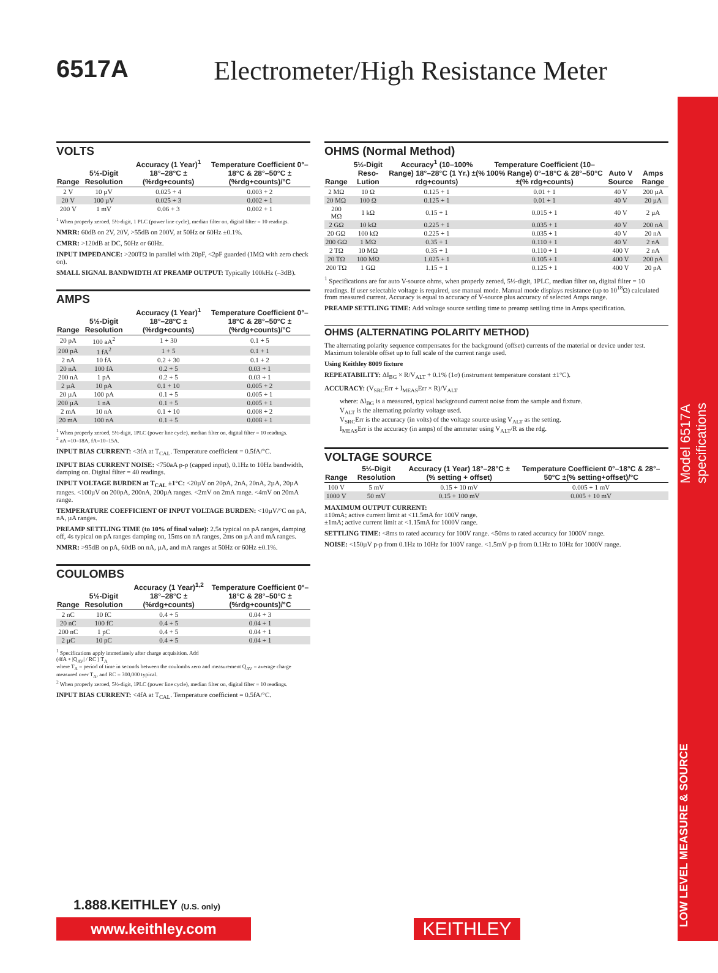Model 6517A specifications
LOW LEVEL MEASURE & SOURCE
6517A Electrometer/High Resistance Meter
VOLTS
| Range | 5½-Digit Resolution | Accuracy (1 Year)<sup>1</sup> 18°–28°C ±(%rdg+counts) | Temperature Coefficient 0°–18°C & 28°–50°C ±(%rdg+counts)/°C |
| --- | --- | --- | --- |
| 2 V | 10 µV | 0.025 + 4 | 0.003 + 2 |
| 20 V | 100 µV | 0.025 + 3 | 0.002 + 1 |
| 200 V | 1 mV | 0.06 + 3 | 0.002 + 1 |
<sup>1</sup> When properly zeroed, 5½-digit, 1 PLC (power line cycle), median filter on, digital filter = 10 readings.
NMRR: 60dB on 2V, 20V, >55dB on 200V, at 50Hz or 60Hz ±0.1%.
CMRR: >120dB at DC, 50Hz or 60Hz.
INPUT IMPEDANCE: >200TΩ in parallel with 20pF, <2pF guarded (1MΩ with zero check on).
SMALL SIGNAL BANDWIDTH AT PREAMP OUTPUT: Typically 100kHz (–3dB).
AMPS
| Range | 5½-Digit Resolution | Accuracy (1 Year)<sup>1</sup> 18°–28°C ±(%rdg+counts) | Temperature Coefficient 0°–18°C & 28°–50°C ±(%rdg+counts)/°C |
| --- | --- | --- | --- |
| 20 pA | 100 aA<sup>2</sup> | 1 + 30 | 0.1 + 5 |
| 200 pA | 1 fA<sup>2</sup> | 1 + 5 | 0.1 + 1 |
| 2 nA | 10 fA | 0.2 + 30 | 0.1 + 2 |
| 20 nA | 100 fA | 0.2 + 5 | 0.03 + 1 |
| 200 nA | 1 pA | 0.2 + 5 | 0.03 + 1 |
| 2 µA | 10 pA | 0.1 + 10 | 0.005 + 2 |
| 20 µA | 100 pA | 0.1 + 5 | 0.005 + 1 |
| 200 µA | 1 nA | 0.1 + 5 | 0.005 + 1 |
| 2 mA | 10 nA | 0.1 + 10 | 0.008 + 2 |
| 20 mA | 100 nA | 0.1 + 5 | 0.008 + 1 |
<sup>1</sup> When properly zeroed, 5½-digit, 1PLC (power line cycle), median filter on, digital filter = 10 readings.
<sup>2</sup> aA =10–18A, fA=10–15A.
INPUT BIAS CURRENT: <3fA at T<sub>CAL</sub>. Temperature coefficient = 0.5fA/°C.
INPUT BIAS CURRENT NOISE: <750aA p-p (capped input), 0.1Hz to 10Hz bandwidth, damping on. Digital filter = 40 readings.
INPUT VOLTAGE BURDEN at T<sub>CAL</sub> ±1°C: <20µV on 20pA, 2nA, 20nA, 2µA, 20µA ranges. <100µV on 200pA, 200nA, 200µA ranges. <2mV on 2mA range. <4mV on 20mA range.
TEMPERATURE COEFFICIENT OF INPUT VOLTAGE BURDEN: <10µV/°C on pA, nA, µA ranges.
PREAMP SETTLING TIME (to 10% of final value): 2.5s typical on pA ranges, damping off, 4s typical on pA ranges damping on, 15ms on nA ranges, 2ms on µA and mA ranges.
NMRR: >95dB on pA, 60dB on nA, µA, and mA ranges at 50Hz or 60Hz ±0.1%.
COULOMBS
| Range | 5½-Digit Resolution | Accuracy (1 Year)<sup>1,2</sup> 18°–28°C ±(%rdg+counts) | Temperature Coefficient 0°–18°C & 28°–50°C ±(%rdg+counts)/°C |
| --- | --- | --- | --- |
| 2 nC | 10 fC | 0.4 + 5 | 0.04 + 3 |
| 20 nC | 100 fC | 0.4 + 5 | 0.04 + 1 |
| 200 nC | 1 pC | 0.4 + 5 | 0.04 + 1 |
| 2 µC | 10 pC | 0.4 + 5 | 0.04 + 1 |
<sup>1</sup> Specifications apply immediately after charge acquisition. Add
(4fA + |Q<sub>AV</sub>| / RC ) T<sub>A</sub>
where T<sub>A</sub> = period of time in seconds between the coulombs zero and measurement Q<sub>AV</sub> = average charge measured over T<sub>A</sub>, and RC = 300,000 typical.
<sup>2</sup> When properly zeroed, 5½-digit, 1PLC (power line cycle), median filter on, digital filter = 10 readings.
INPUT BIAS CURRENT: <4fA at T<sub>CAL</sub>. Temperature coefficient = 0.5fA/°C.
OHMS (Normal Method)
| Range | 5½-Digit Reso-Lution | Accuracy<sup>1</sup> (10–100% Range) 18°–28°C (1 Yr.) ±(% rdg+counts) | Temperature Coefficient (10–100% Range) 0°–18°C & 28°–50°C ±(% rdg+counts) | Auto V Source | Amps Range |
| --- | --- | --- | --- | --- | --- |
| 2 MΩ | 10 Ω | 0.125 + 1 | 0.01 + 1 | 40 V | 200 µA |
| 20 MΩ | 100 Ω | 0.125 + 1 | 0.01 + 1 | 40 V | 20 µA |
| 200 MΩ | 1 kΩ | 0.15 + 1 | 0.015 + 1 | 40 V | 2 µA |
| 2 GΩ | 10 kΩ | 0.225 + 1 | 0.035 + 1 | 40 V | 200 nA |
| 20 GΩ | 100 kΩ | 0.225 + 1 | 0.035 + 1 | 40 V | 20 nA |
| 200 GΩ | 1 MΩ | 0.35 + 1 | 0.110 + 1 | 40 V | 2 nA |
| 2 TΩ | 10 MΩ | 0.35 + 1 | 0.110 + 1 | 400 V | 2 nA |
| 20 TΩ | 100 MΩ | 1.025 + 1 | 0.105 + 1 | 400 V | 200 pA |
| 200 TΩ | 1 GΩ | 1.15 + 1 | 0.125 + 1 | 400 V | 20 pA |
<sup>1</sup> Specifications are for auto V-source ohms, when properly zeroed, 5½-digit, 1PLC, median filter on, digital filter = 10 readings. If user selectable voltage is required, use manual mode. Manual mode displays resistance (up to 10<sup>18</sup>Ω) calculated from measured current. Accuracy is equal to accuracy of V-source plus accuracy of selected Amps range.
PREAMP SETTLING TIME: Add voltage source settling time to preamp settling time in Amps specification.
OHMS (ALTERNATING POLARITY METHOD)
The alternating polarity sequence compensates for the background (offset) currents of the material or device under test. Maximum tolerable offset up to full scale of the current range used.
Using Keithley 8009 fixture
REPEATABILITY: ΔI<sub>BG</sub> × R/V<sub>ALT</sub> + 0.1% (1σ) (instrument temperature constant ±1°C).
ACCURACY: (V<sub>SRC</sub>Err + I<sub>MEAS</sub>Err × R)/V<sub>ALT</sub>
where: ΔI<sub>BG</sub> is a measured, typical background current noise from the sample and fixture.
V<sub>ALT</sub> is the alternating polarity voltage used.
V<sub>SRC</sub>Err is the accuracy (in volts) of the voltage source using V<sub>ALT</sub> as the setting.
I<sub>MEAS</sub>Err is the accuracy (in amps) of the ammeter using V<sub>ALT</sub>/R as the rdg.
VOLTAGE SOURCE
| Range | 5½-Digit Resolution | Accuracy (1 Year) 18°–28°C ±(% setting + offset) | Temperature Coefficient 0°–18°C & 28°–50°C ±(% setting+offset)/°C |
| --- | --- | --- | --- |
| 100 V | 5 mV | 0.15 + 10 mV | 0.005 + 1 mV |
| 1000 V | 50 mV | 0.15 + 100 mV | 0.005 + 10 mV |
MAXIMUM OUTPUT CURRENT:
±10mA; active current limit at <11.5mA for 100V range.
±1mA; active current limit at <1.15mA for 1000V range.
SETTLING TIME: <8ms to rated accuracy for 100V range. <50ms to rated accuracy for 1000V range.
NOISE: <150µV p-p from 0.1Hz to 10Hz for 100V range. <1.5mV p-p from 0.1Hz to 10Hz for 1000V range.
1.888.KEITHLEY (U.S. only)
www.keithley.com KEITHLEY